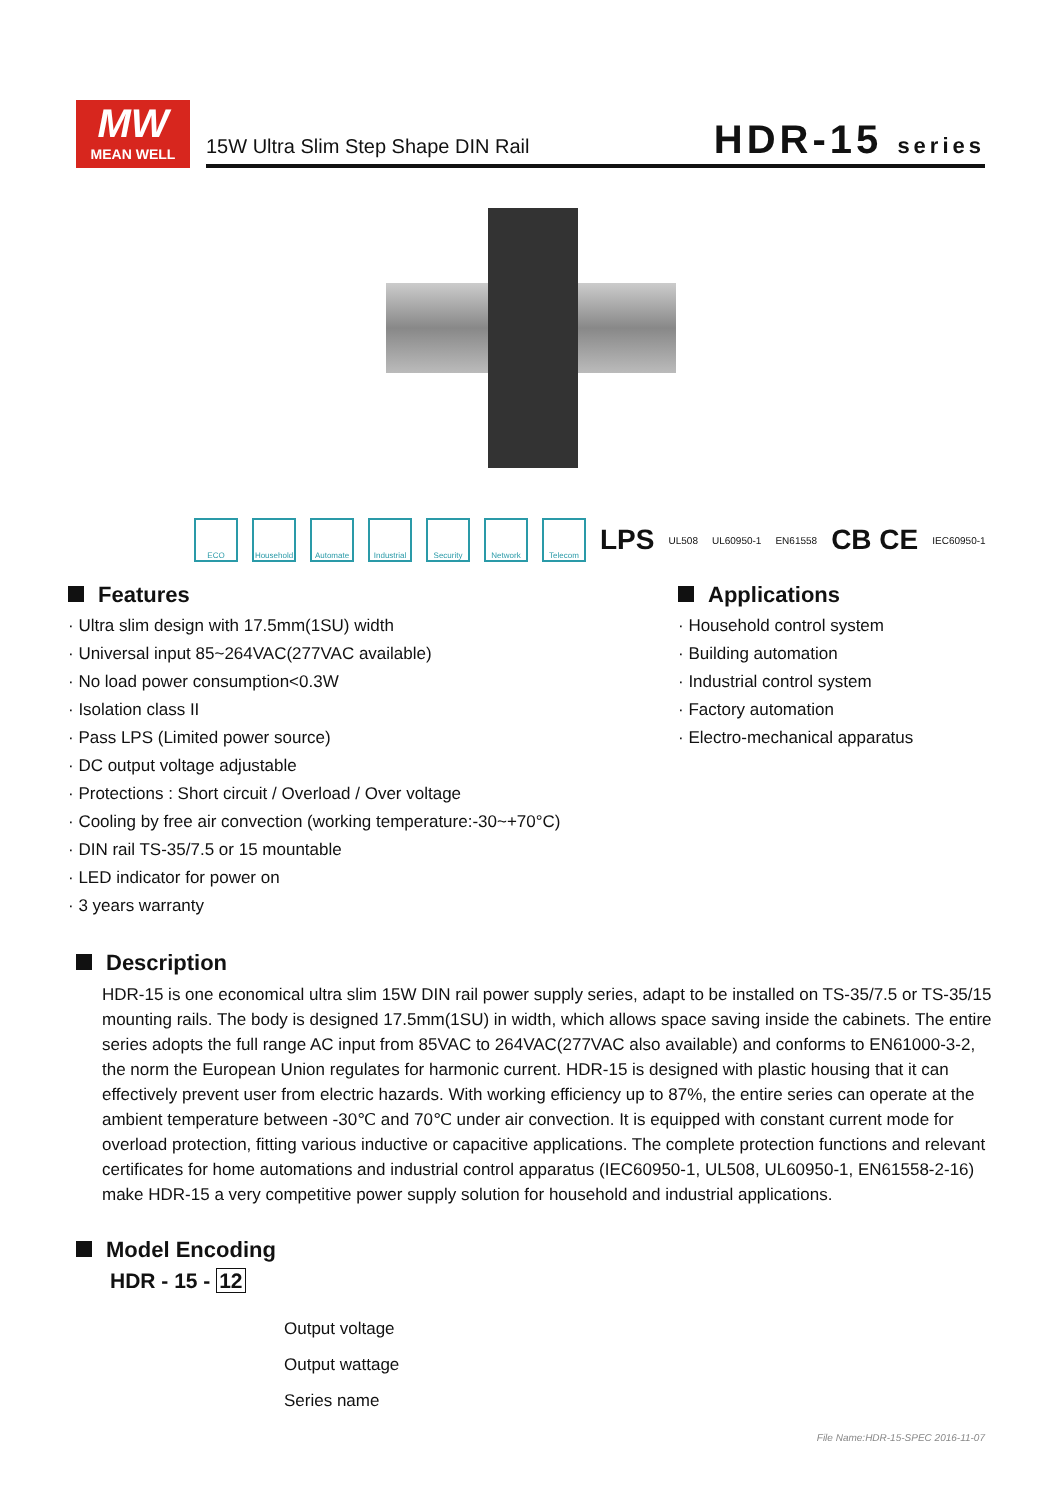MW
MEAN WELL
15W Ultra Slim Step Shape DIN Rail
HDR-15 series
ECO
Household
Automate
Industrial
Security Network Telecom
LPS UL508 UL60950-1 EN61558 CB CE IEC60950-1
Features
· Ultra slim design with 17.5mm(1SU) width
· Universal input 85~264VAC(277VAC available)
· No load power consumption<0.3W
· Isolation class II
· Pass LPS (Limited power source)
· DC output voltage adjustable
· Protections : Short circuit / Overload / Over voltage
· Cooling by free air convection (working temperature:-30~+70°C)
· DIN rail TS-35/7.5 or 15 mountable
· LED indicator for power on
· 3 years warranty
Applications
· Household control system
· Building automation
· Industrial control system
· Factory automation
· Electro-mechanical apparatus
Description
HDR-15 is one economical ultra slim 15W DIN rail power supply series, adapt to be installed on TS-35/7.5 or TS-35/15 mounting rails. The body is designed 17.5mm(1SU) in width, which allows space saving inside the cabinets. The entire series adopts the full range AC input from 85VAC to 264VAC(277VAC also available) and conforms to EN61000-3-2, the norm the European Union regulates for harmonic current. HDR-15 is designed with plastic housing that it can effectively prevent user from electric hazards. With working efficiency up to 87%, the entire series can operate at the ambient temperature between -30℃ and 70℃ under air convection. It is equipped with constant current mode for overload protection, fitting various inductive or capacitive applications. The complete protection functions and relevant certificates for home automations and industrial control apparatus (IEC60950-1, UL508, UL60950-1, EN61558-2-16) make HDR-15 a very competitive power supply solution for household and industrial applications.
Model Encoding
HDR - 15 - 12
Output voltage
Output wattage
Series name
File Name:HDR-15-SPEC 2016-11-07